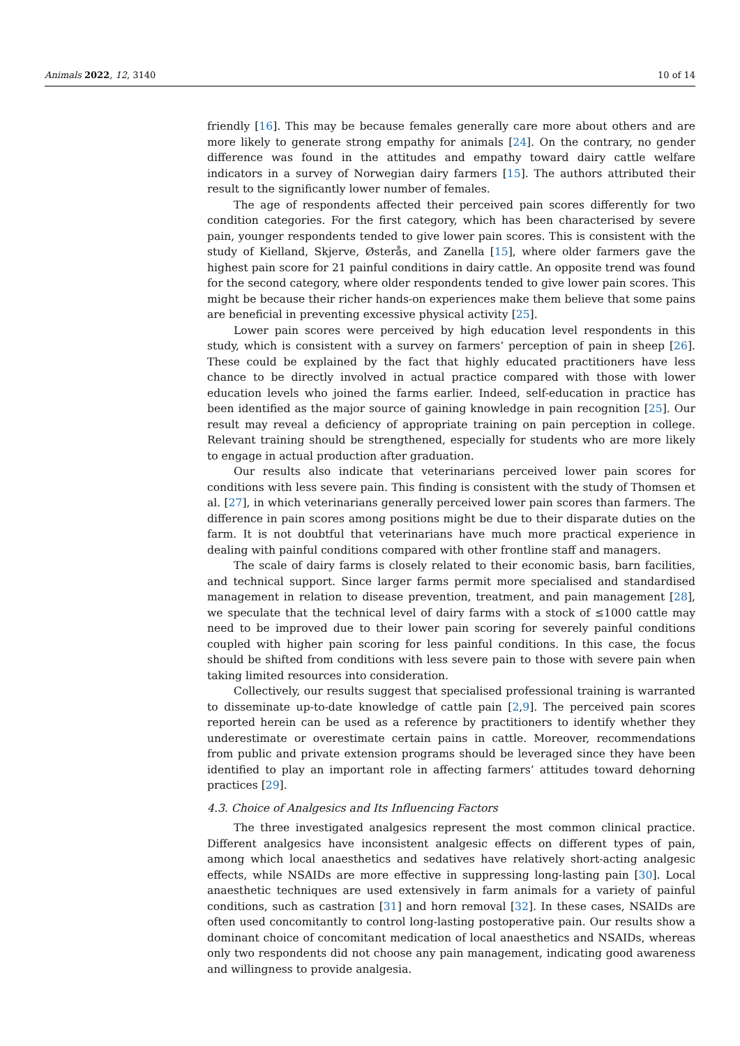Animals 2022, 12, 3140 10 of 14
friendly [16]. This may be because females generally care more about others and are more likely to generate strong empathy for animals [24]. On the contrary, no gender difference was found in the attitudes and empathy toward dairy cattle welfare indicators in a survey of Norwegian dairy farmers [15]. The authors attributed their result to the significantly lower number of females.
The age of respondents affected their perceived pain scores differently for two condition categories. For the first category, which has been characterised by severe pain, younger respondents tended to give lower pain scores. This is consistent with the study of Kielland, Skjerve, Østerås, and Zanella [15], where older farmers gave the highest pain score for 21 painful conditions in dairy cattle. An opposite trend was found for the second category, where older respondents tended to give lower pain scores. This might be because their richer hands-on experiences make them believe that some pains are beneficial in preventing excessive physical activity [25].
Lower pain scores were perceived by high education level respondents in this study, which is consistent with a survey on farmers’ perception of pain in sheep [26]. These could be explained by the fact that highly educated practitioners have less chance to be directly involved in actual practice compared with those with lower education levels who joined the farms earlier. Indeed, self-education in practice has been identified as the major source of gaining knowledge in pain recognition [25]. Our result may reveal a deficiency of appropriate training on pain perception in college. Relevant training should be strengthened, especially for students who are more likely to engage in actual production after graduation.
Our results also indicate that veterinarians perceived lower pain scores for conditions with less severe pain. This finding is consistent with the study of Thomsen et al. [27], in which veterinarians generally perceived lower pain scores than farmers. The difference in pain scores among positions might be due to their disparate duties on the farm. It is not doubtful that veterinarians have much more practical experience in dealing with painful conditions compared with other frontline staff and managers.
The scale of dairy farms is closely related to their economic basis, barn facilities, and technical support. Since larger farms permit more specialised and standardised management in relation to disease prevention, treatment, and pain management [28], we speculate that the technical level of dairy farms with a stock of ≤1000 cattle may need to be improved due to their lower pain scoring for severely painful conditions coupled with higher pain scoring for less painful conditions. In this case, the focus should be shifted from conditions with less severe pain to those with severe pain when taking limited resources into consideration.
Collectively, our results suggest that specialised professional training is warranted to disseminate up-to-date knowledge of cattle pain [2,9]. The perceived pain scores reported herein can be used as a reference by practitioners to identify whether they underestimate or overestimate certain pains in cattle. Moreover, recommendations from public and private extension programs should be leveraged since they have been identified to play an important role in affecting farmers’ attitudes toward dehorning practices [29].
4.3. Choice of Analgesics and Its Influencing Factors
The three investigated analgesics represent the most common clinical practice. Different analgesics have inconsistent analgesic effects on different types of pain, among which local anaesthetics and sedatives have relatively short-acting analgesic effects, while NSAIDs are more effective in suppressing long-lasting pain [30]. Local anaesthetic techniques are used extensively in farm animals for a variety of painful conditions, such as castration [31] and horn removal [32]. In these cases, NSAIDs are often used concomitantly to control long-lasting postoperative pain. Our results show a dominant choice of concomitant medication of local anaesthetics and NSAIDs, whereas only two respondents did not choose any pain management, indicating good awareness and willingness to provide analgesia.